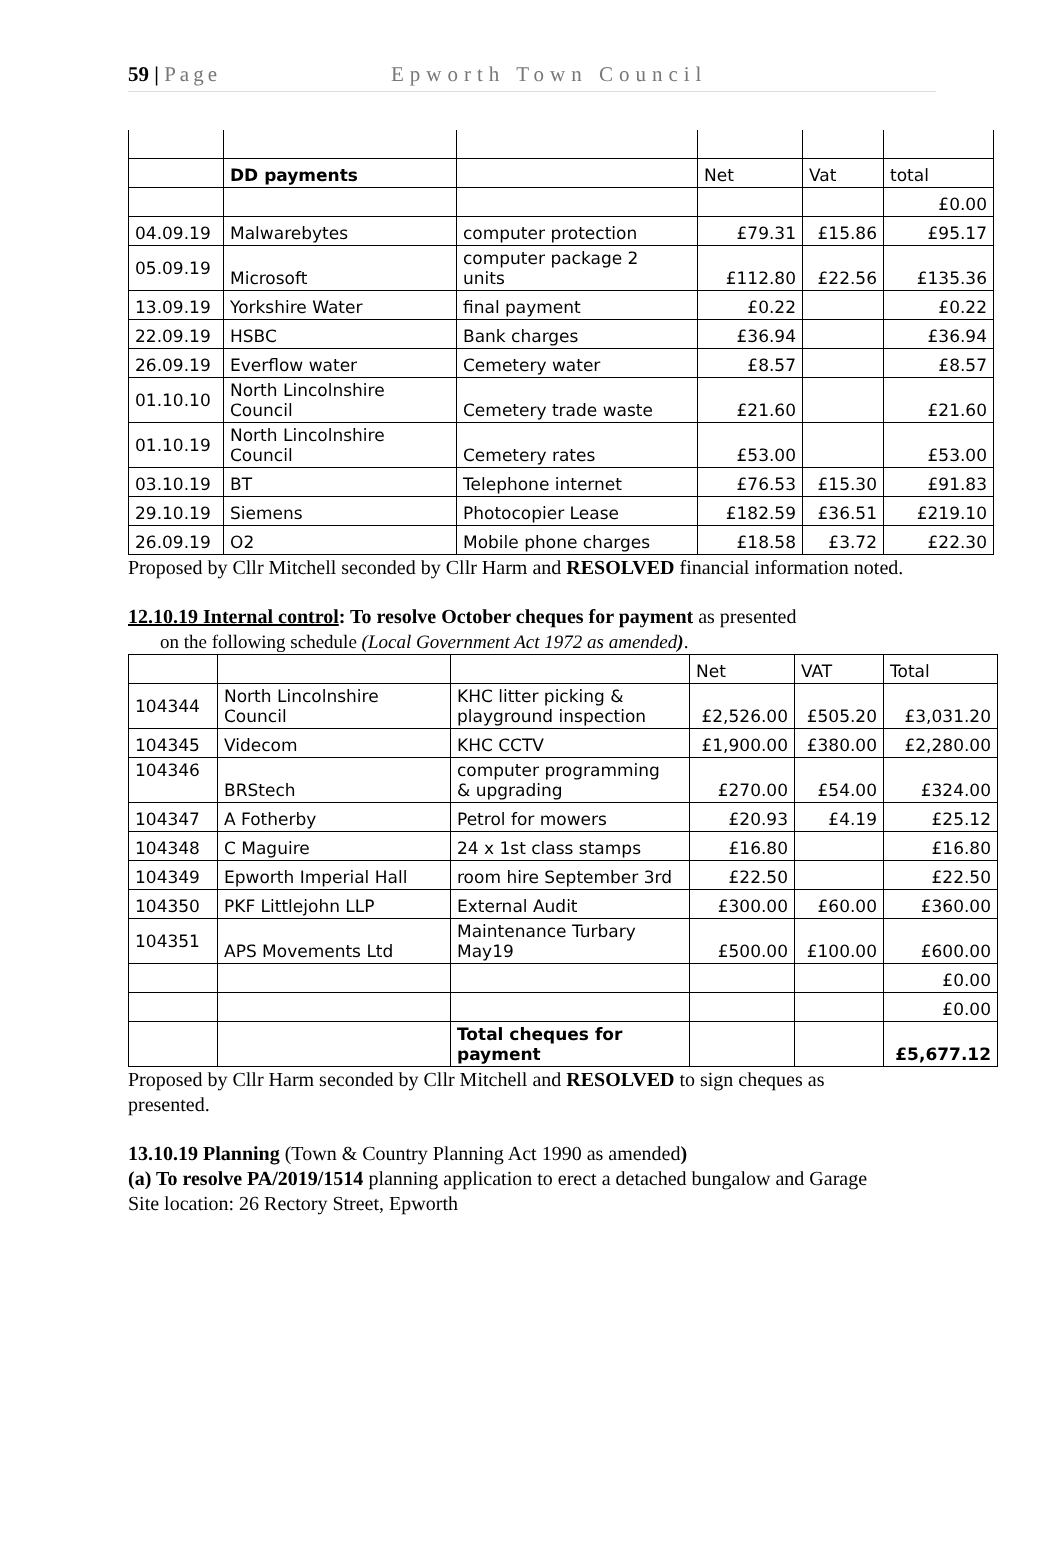59 | Page Epworth Town Council
| | DD payments | | Net | Vat | total |
| | | | | | £0.00 |
| 04.09.19 | Malwarebytes | computer protection | £79.31 | £15.86 | £95.17 |
| 05.09.19 | Microsoft | computer package 2 units | £112.80 | £22.56 | £135.36 |
| 13.09.19 | Yorkshire Water | final payment | £0.22 | | £0.22 |
| 22.09.19 | HSBC | Bank charges | £36.94 | | £36.94 |
| 26.09.19 | Everflow water | Cemetery water | £8.57 | | £8.57 |
| 01.10.10 | North Lincolnshire Council | Cemetery trade waste | £21.60 | | £21.60 |
| 01.10.19 | North Lincolnshire Council | Cemetery rates | £53.00 | | £53.00 |
| 03.10.19 | BT | Telephone internet | £76.53 | £15.30 | £91.83 |
| 29.10.19 | Siemens | Photocopier Lease | £182.59 | £36.51 | £219.10 |
| 26.09.19 | O2 | Mobile phone charges | £18.58 | £3.72 | £22.30 |
Proposed by Cllr Mitchell seconded by Cllr Harm and RESOLVED financial information noted.
12.10.19 Internal control: To resolve October cheques for payment as presented
on the following schedule (Local Government Act 1972 as amended).
| | | | Net | VAT | Total |
| 104344 | North Lincolnshire Council | KHC litter picking & playground inspection | £2,526.00 | £505.20 | £3,031.20 |
| 104345 | Videcom | KHC CCTV | £1,900.00 | £380.00 | £2,280.00 |
| 104346 | BRStech | computer programming & upgrading | £270.00 | £54.00 | £324.00 |
| 104347 | A Fotherby | Petrol for mowers | £20.93 | £4.19 | £25.12 |
| 104348 | C Maguire | 24 x 1st class stamps | £16.80 | | £16.80 |
| 104349 | Epworth Imperial Hall | room hire September 3rd | £22.50 | | £22.50 |
| 104350 | PKF Littlejohn LLP | External Audit | £300.00 | £60.00 | £360.00 |
| 104351 | APS Movements Ltd | Maintenance Turbary May19 | £500.00 | £100.00 | £600.00 |
| | | | | | £0.00 |
| | | | | | £0.00 |
| | | Total cheques for payment | | | £5,677.12 |
Proposed by Cllr Harm seconded by Cllr Mitchell and RESOLVED to sign cheques as presented.
13.10.19 Planning (Town & Country Planning Act 1990 as amended)
(a) To resolve PA/2019/1514 planning application to erect a detached bungalow and Garage
Site location: 26 Rectory Street, Epworth